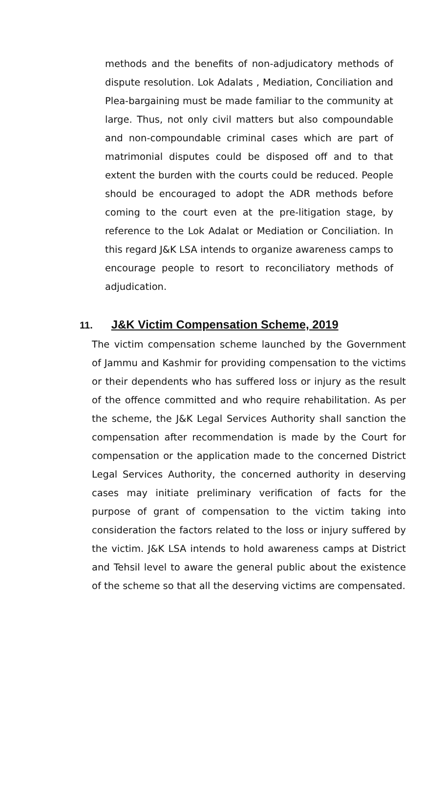methods and the benefits of non-adjudicatory methods of dispute resolution. Lok Adalats , Mediation, Conciliation and Plea-bargaining must be made familiar to the community at large. Thus, not only civil matters but also compoundable and non-compoundable criminal cases which are part of matrimonial disputes could be disposed off and to that extent the burden with the courts could be reduced. People should be encouraged to adopt the ADR methods before coming to the court even at the pre-litigation stage, by reference to the Lok Adalat or Mediation or Conciliation. In this regard J&K LSA intends to organize awareness camps to encourage people to resort to reconciliatory methods of adjudication.
11. J&K Victim Compensation Scheme, 2019
The victim compensation scheme launched by the Government of Jammu and Kashmir for providing compensation to the victims or their dependents who has suffered loss or injury as the result of the offence committed and who require rehabilitation. As per the scheme, the J&K Legal Services Authority shall sanction the compensation after recommendation is made by the Court for compensation or the application made to the concerned District Legal Services Authority, the concerned authority in deserving cases may initiate preliminary verification of facts for the purpose of grant of compensation to the victim taking into consideration the factors related to the loss or injury suffered by the victim. J&K LSA intends to hold awareness camps at District and Tehsil level to aware the general public about the existence of the scheme so that all the deserving victims are compensated.